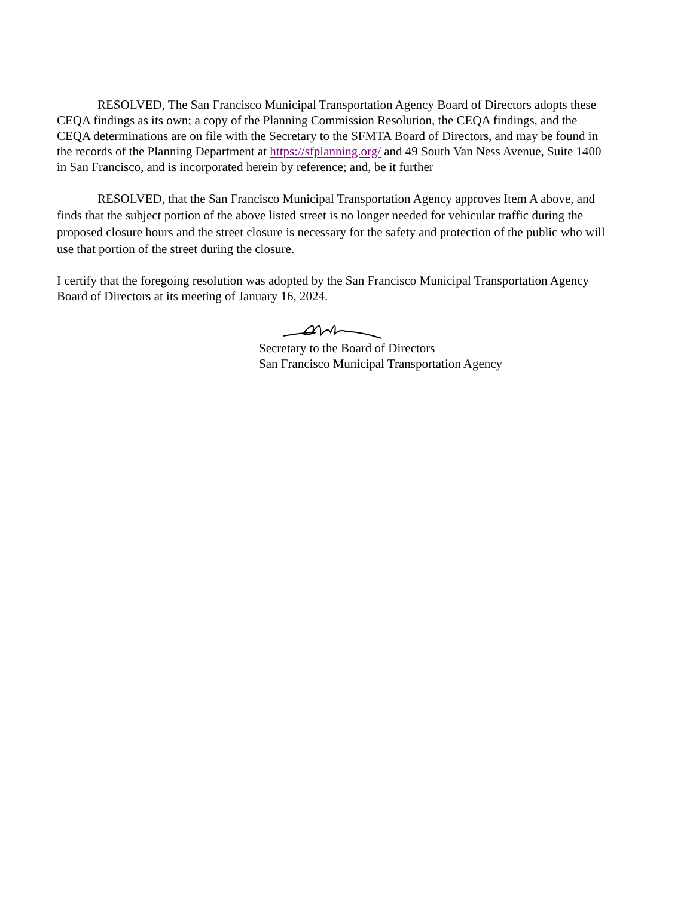RESOLVED, The San Francisco Municipal Transportation Agency Board of Directors adopts these CEQA findings as its own; a copy of the Planning Commission Resolution, the CEQA findings, and the CEQA determinations are on file with the Secretary to the SFMTA Board of Directors, and may be found in the records of the Planning Department at https://sfplanning.org/ and 49 South Van Ness Avenue, Suite 1400 in San Francisco, and is incorporated herein by reference; and, be it further
RESOLVED, that the San Francisco Municipal Transportation Agency approves Item A above, and finds that the subject portion of the above listed street is no longer needed for vehicular traffic during the proposed closure hours and the street closure is necessary for the safety and protection of the public who will use that portion of the street during the closure.
I certify that the foregoing resolution was adopted by the San Francisco Municipal Transportation Agency Board of Directors at its meeting of January 16, 2024.
Secretary to the Board of Directors
San Francisco Municipal Transportation Agency